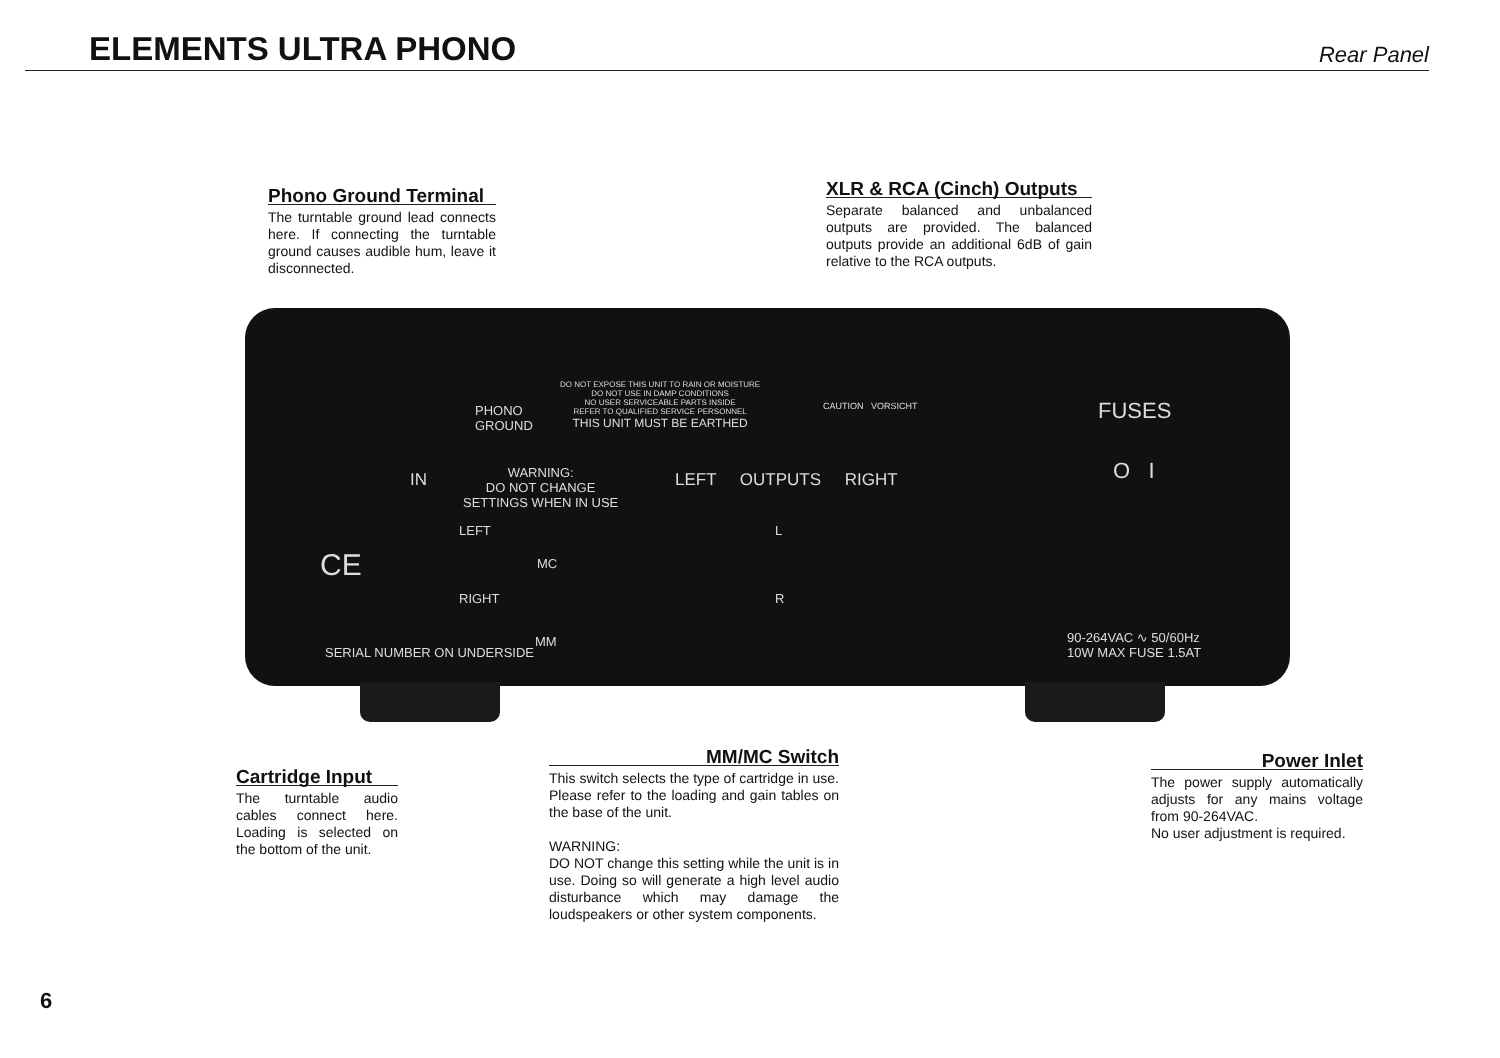ELEMENTS ULTRA PHONO
Rear Panel
Phono Ground Terminal
The turntable ground lead connects here. If connecting the turntable ground causes audible hum, leave it disconnected.
XLR & RCA (Cinch) Outputs
Separate balanced and unbalanced outputs are provided. The balanced outputs provide an additional 6dB of gain relative to the RCA outputs.
PHONO
GROUND
DO NOT EXPOSE THIS UNIT TO RAIN OR MOISTURE
DO NOT USE IN DAMP CONDITIONS
NO USER SERVICEABLE PARTS INSIDE
REFER TO QUALIFIED SERVICE PERSONNEL
THIS UNIT MUST BE EARTHED
CAUTION VORSICHT
IN
WARNING:
DO NOT CHANGE
SETTINGS WHEN IN USE
LEFT
RIGHT
MC
MM
LEFT OUTPUTS RIGHT
L
R
SERIAL NUMBER ON UNDERSIDE
FUSES
O I
90-264VAC ∿ 50/60Hz
10W MAX FUSE 1.5AT
CE
Cartridge Input
The turntable audio cables connect here. Loading is selected on the bottom of the unit.
MM/MC Switch
This switch selects the type of cartridge in use. Please refer to the loading and gain tables on the base of the unit.
WARNING:
DO NOT change this setting while the unit is in use. Doing so will generate a high level audio disturbance which may damage the loudspeakers or other system components.
Power Inlet
The power supply automatically adjusts for any mains voltage from 90-264VAC.
No user adjustment is required.
6